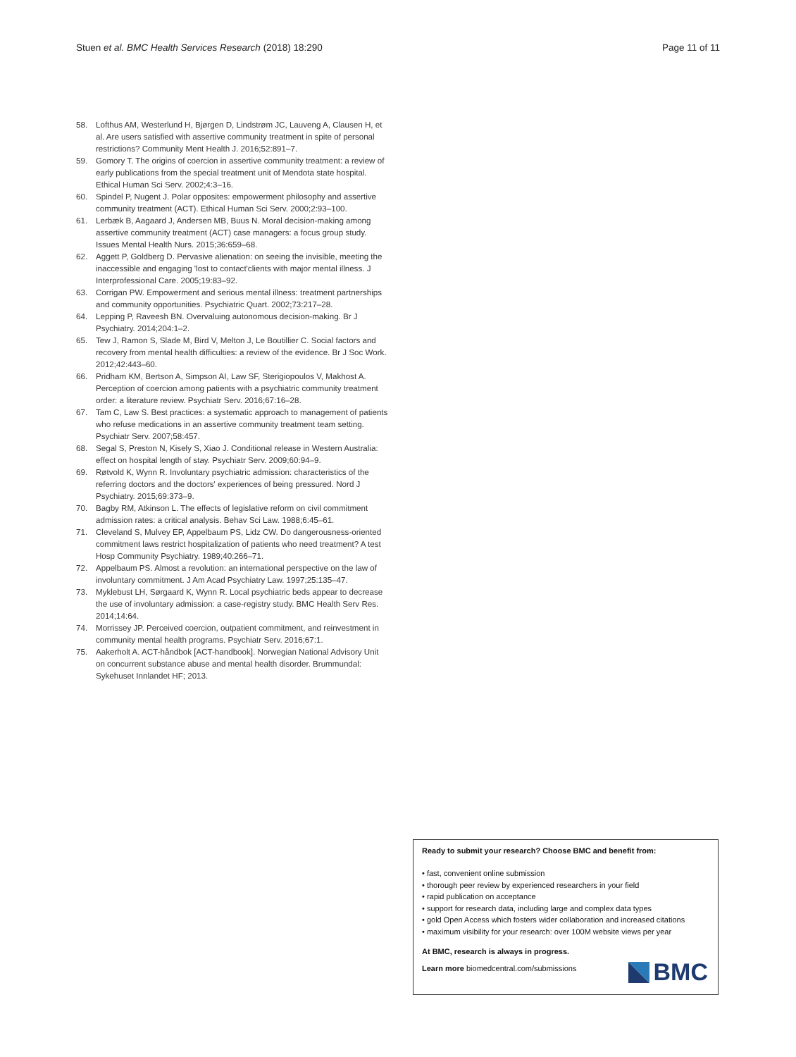Stuen et al. BMC Health Services Research (2018) 18:290 Page 11 of 11
58. Lofthus AM, Westerlund H, Bjørgen D, Lindstrøm JC, Lauveng A, Clausen H, et al. Are users satisfied with assertive community treatment in spite of personal restrictions? Community Ment Health J. 2016;52:891–7.
59. Gomory T. The origins of coercion in assertive community treatment: a review of early publications from the special treatment unit of Mendota state hospital. Ethical Human Sci Serv. 2002;4:3–16.
60. Spindel P, Nugent J. Polar opposites: empowerment philosophy and assertive community treatment (ACT). Ethical Human Sci Serv. 2000;2:93–100.
61. Lerbæk B, Aagaard J, Andersen MB, Buus N. Moral decision-making among assertive community treatment (ACT) case managers: a focus group study. Issues Mental Health Nurs. 2015;36:659–68.
62. Aggett P, Goldberg D. Pervasive alienation: on seeing the invisible, meeting the inaccessible and engaging 'lost to contact'clients with major mental illness. J Interprofessional Care. 2005;19:83–92.
63. Corrigan PW. Empowerment and serious mental illness: treatment partnerships and community opportunities. Psychiatric Quart. 2002;73:217–28.
64. Lepping P, Raveesh BN. Overvaluing autonomous decision-making. Br J Psychiatry. 2014;204:1–2.
65. Tew J, Ramon S, Slade M, Bird V, Melton J, Le Boutillier C. Social factors and recovery from mental health difficulties: a review of the evidence. Br J Soc Work. 2012;42:443–60.
66. Pridham KM, Bertson A, Simpson AI, Law SF, Sterigiopoulos V, Makhost A. Perception of coercion among patients with a psychiatric community treatment order: a literature review. Psychiatr Serv. 2016;67:16–28.
67. Tam C, Law S. Best practices: a systematic approach to management of patients who refuse medications in an assertive community treatment team setting. Psychiatr Serv. 2007;58:457.
68. Segal S, Preston N, Kisely S, Xiao J. Conditional release in Western Australia: effect on hospital length of stay. Psychiatr Serv. 2009;60:94–9.
69. Røtvold K, Wynn R. Involuntary psychiatric admission: characteristics of the referring doctors and the doctors' experiences of being pressured. Nord J Psychiatry. 2015;69:373–9.
70. Bagby RM, Atkinson L. The effects of legislative reform on civil commitment admission rates: a critical analysis. Behav Sci Law. 1988;6:45–61.
71. Cleveland S, Mulvey EP, Appelbaum PS, Lidz CW. Do dangerousness-oriented commitment laws restrict hospitalization of patients who need treatment? A test Hosp Community Psychiatry. 1989;40:266–71.
72. Appelbaum PS. Almost a revolution: an international perspective on the law of involuntary commitment. J Am Acad Psychiatry Law. 1997;25:135–47.
73. Myklebust LH, Sørgaard K, Wynn R. Local psychiatric beds appear to decrease the use of involuntary admission: a case-registry study. BMC Health Serv Res. 2014;14:64.
74. Morrissey JP. Perceived coercion, outpatient commitment, and reinvestment in community mental health programs. Psychiatr Serv. 2016;67:1.
75. Aakerholt A. ACT-håndbok [ACT-handbook]. Norwegian National Advisory Unit on concurrent substance abuse and mental health disorder. Brummundal: Sykehuset Innlandet HF; 2013.
Ready to submit your research? Choose BMC and benefit from:
• fast, convenient online submission
• thorough peer review by experienced researchers in your field
• rapid publication on acceptance
• support for research data, including large and complex data types
• gold Open Access which fosters wider collaboration and increased citations
• maximum visibility for your research: over 100M website views per year
At BMC, research is always in progress.
Learn more biomedcentral.com/submissions
BMC